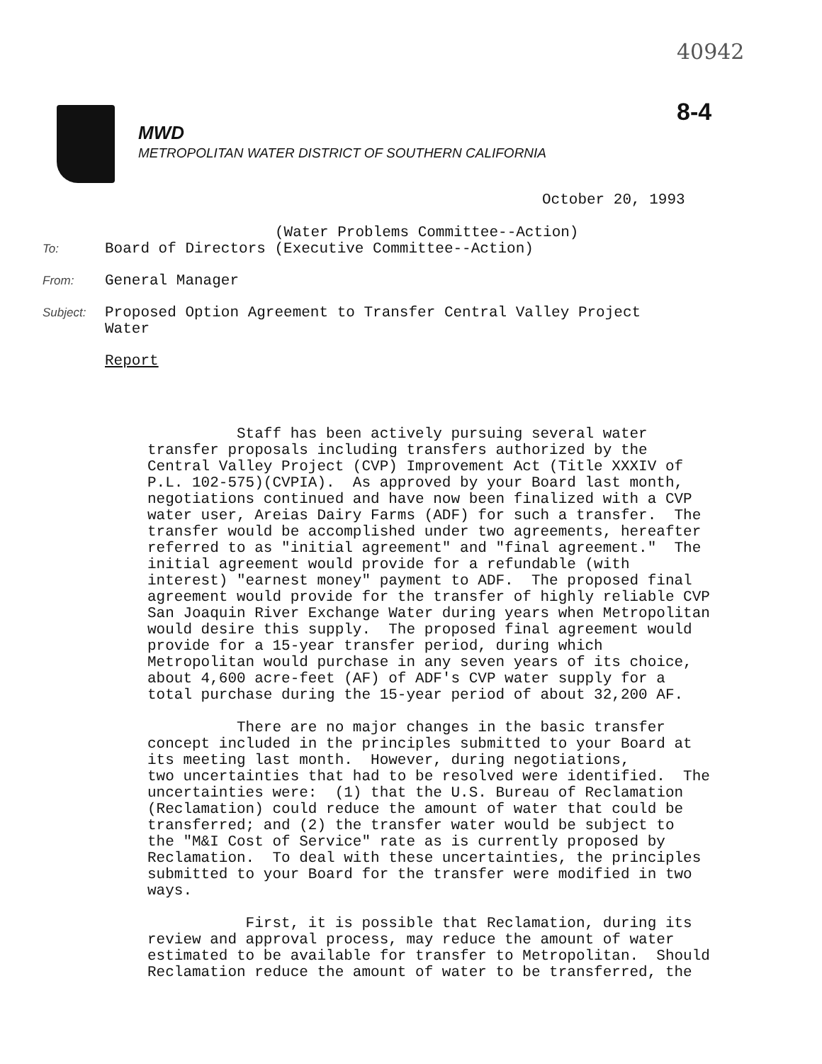40942
8-4
MWD
METROPOLITAN WATER DISTRICT OF SOUTHERN CALIFORNIA
October 20, 1993
(Water Problems Committee--Action)
To: Board of Directors (Executive Committee--Action)
From: General Manager
Subject: Proposed Option Agreement to Transfer Central Valley Project
Water
Report
Staff has been actively pursuing several water transfer proposals including transfers authorized by the Central Valley Project (CVP) Improvement Act (Title XXXIV of P.L. 102-575)(CVPIA). As approved by your Board last month, negotiations continued and have now been finalized with a CVP water user, Areias Dairy Farms (ADF) for such a transfer. The transfer would be accomplished under two agreements, hereafter referred to as "initial agreement" and "final agreement." The initial agreement would provide for a refundable (with interest) "earnest money" payment to ADF. The proposed final agreement would provide for the transfer of highly reliable CVP San Joaquin River Exchange Water during years when Metropolitan would desire this supply. The proposed final agreement would provide for a 15-year transfer period, during which Metropolitan would purchase in any seven years of its choice, about 4,600 acre-feet (AF) of ADF's CVP water supply for a total purchase during the 15-year period of about 32,200 AF. There are no major changes in the basic transfer concept included in the principles submitted to your Board at its meeting last month. However, during negotiations, two uncertainties that had to be resolved were identified. The uncertainties were: (1) that the U.S. Bureau of Reclamation (Reclamation) could reduce the amount of water that could be transferred; and (2) the transfer water would be subject to the "M&I Cost of Service" rate as is currently proposed by Reclamation. To deal with these uncertainties, the principles submitted to your Board for the transfer were modified in two ways. First, it is possible that Reclamation, during its review and approval process, may reduce the amount of water estimated to be available for transfer to Metropolitan. Should Reclamation reduce the amount of water to be transferred, the